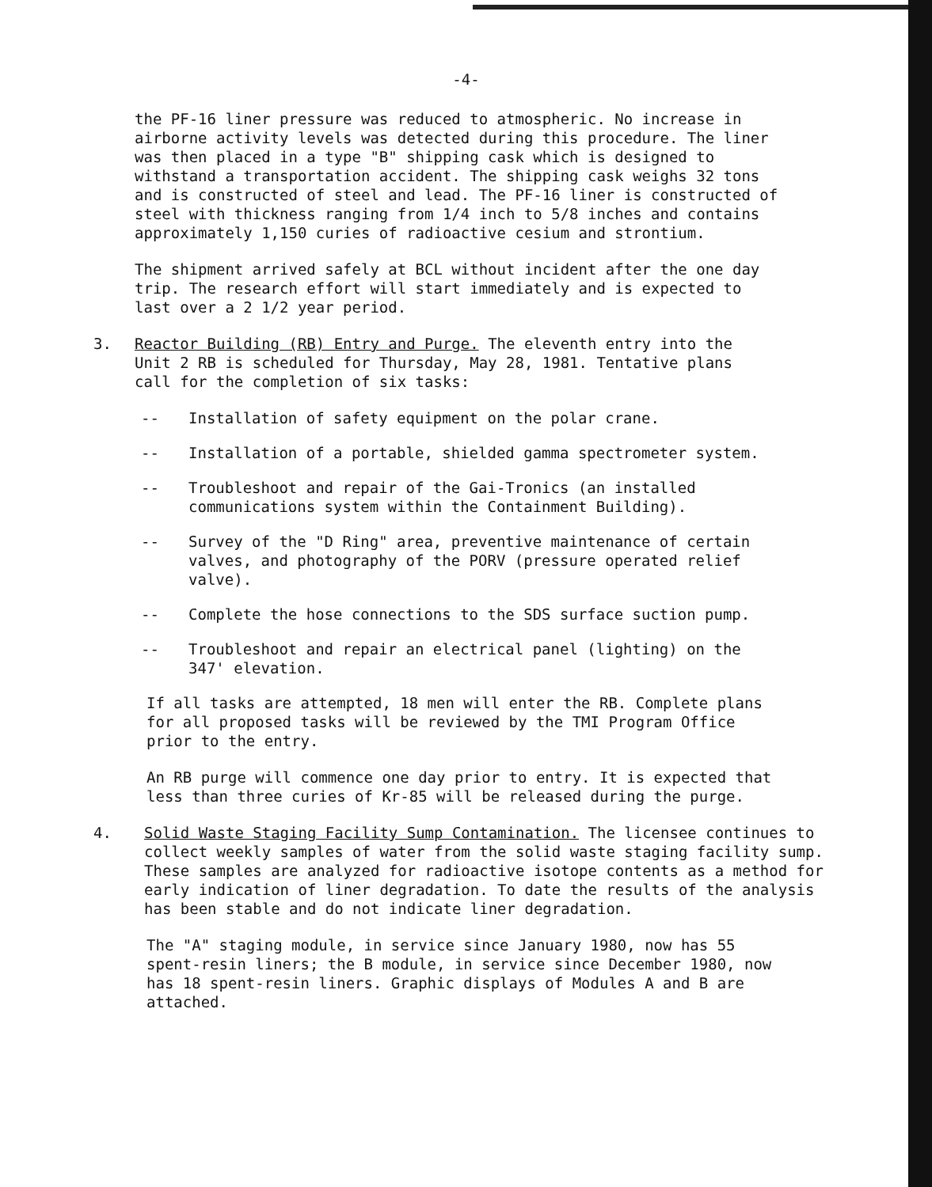-4-
the PF-16 liner pressure was reduced to atmospheric. No increase in airborne activity levels was detected during this procedure. The liner was then placed in a type "B" shipping cask which is designed to withstand a transportation accident. The shipping cask weighs 32 tons and is constructed of steel and lead. The PF-16 liner is constructed of steel with thickness ranging from 1/4 inch to 5/8 inches and contains approximately 1,150 curies of radioactive cesium and strontium.
The shipment arrived safely at BCL without incident after the one day trip. The research effort will start immediately and is expected to last over a 2 1/2 year period.
3. Reactor Building (RB) Entry and Purge. The eleventh entry into the Unit 2 RB is scheduled for Thursday, May 28, 1981. Tentative plans call for the completion of six tasks:
-- Installation of safety equipment on the polar crane.
-- Installation of a portable, shielded gamma spectrometer system.
-- Troubleshoot and repair of the Gai-Tronics (an installed communications system within the Containment Building).
-- Survey of the "D Ring" area, preventive maintenance of certain valves, and photography of the PORV (pressure operated relief valve).
-- Complete the hose connections to the SDS surface suction pump.
-- Troubleshoot and repair an electrical panel (lighting) on the 347' elevation.
If all tasks are attempted, 18 men will enter the RB. Complete plans for all proposed tasks will be reviewed by the TMI Program Office prior to the entry.
An RB purge will commence one day prior to entry. It is expected that less than three curies of Kr-85 will be released during the purge.
4. Solid Waste Staging Facility Sump Contamination. The licensee continues to collect weekly samples of water from the solid waste staging facility sump. These samples are analyzed for radioactive isotope contents as a method for early indication of liner degradation. To date the results of the analysis has been stable and do not indicate liner degradation.
The "A" staging module, in service since January 1980, now has 55 spent-resin liners; the B module, in service since December 1980, now has 18 spent-resin liners. Graphic displays of Modules A and B are attached.